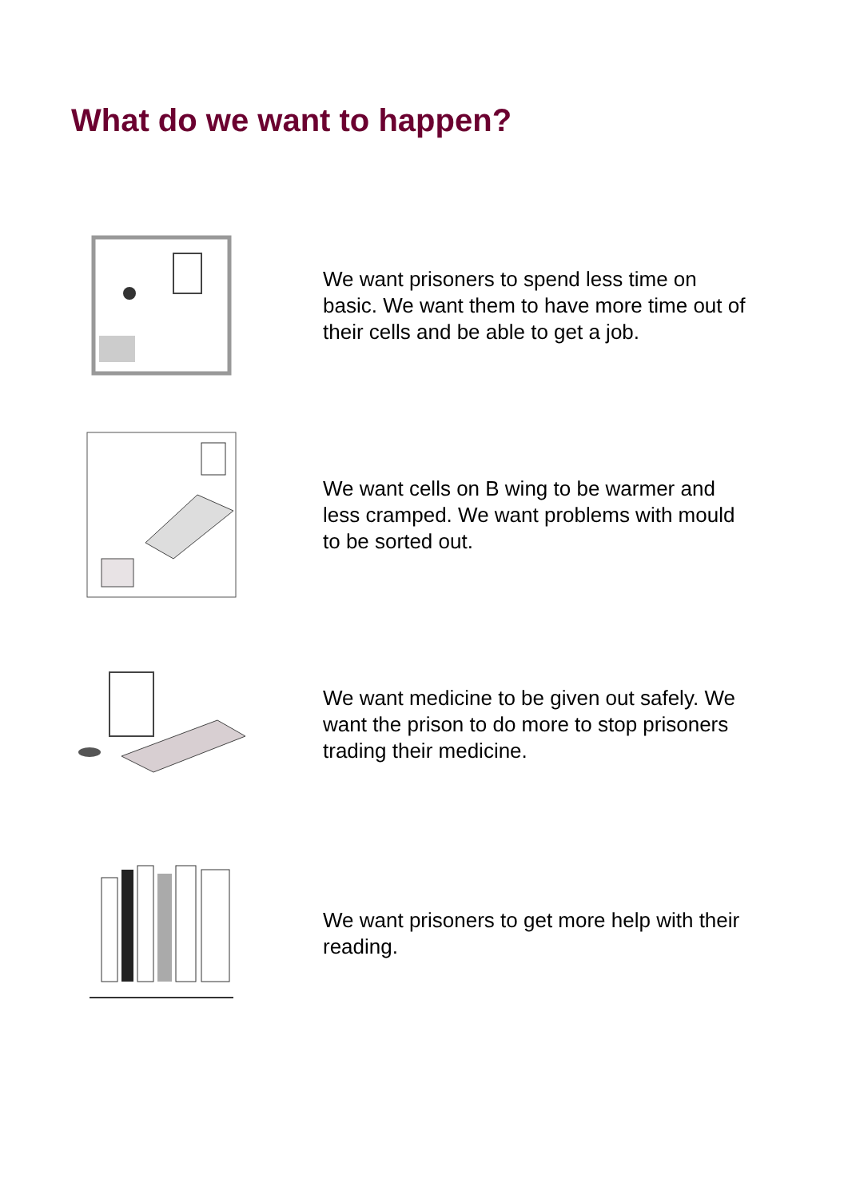What do we want to happen?
We want prisoners to spend less time on basic. We want them to have more time out of their cells and be able to get a job.
We want cells on B wing to be warmer and less cramped. We want problems with mould to be sorted out.
We want medicine to be given out safely. We want the prison to do more to stop prisoners trading their medicine.
We want prisoners to get more help with their reading.